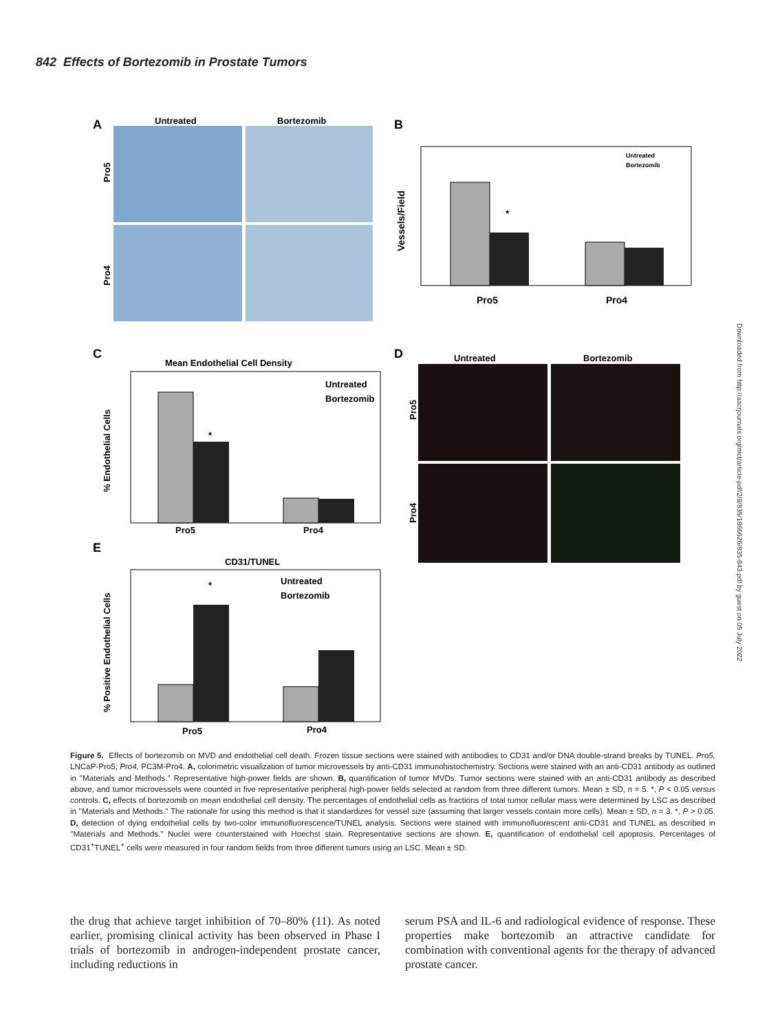842 Effects of Bortezomib in Prostate Tumors
Downloaded from http://aacrjournals.org/mct/article-pdf/2/9/835/1866626/835-843.pdf by guest on 05 July 2022
A
Untreated
Bortezomib
Pro5
Pro4
B
*
Pro5
Pro4
Vessels/Field
Untreated
Bortezomib
C
Mean Endothelial Cell Density
*
Pro5
Pro4
Untreated
Bortezomib
% Endothelial Cells
D
Untreated
Bortezomib
Pro5
Pro4
E
CD31/TUNEL
*
Pro5
Pro4
Untreated
Bortezomib
% Positive Endothelial Cells
Figure 5. Effects of bortezomib on MVD and endothelial cell death. Frozen tissue sections were stained with antibodies to CD31 and/or DNA double-strand breaks by TUNEL. Pro5, LNCaP-Pro5; Pro4, PC3M-Pro4. A, colorimetric visualization of tumor microvessels by anti-CD31 immunohistochemistry. Sections were stained with an anti-CD31 antibody as outlined in ''Materials and Methods.'' Representative high-power fields are shown. B, quantification of tumor MVDs. Tumor sections were stained with an anti-CD31 antibody as described above, and tumor microvessels were counted in five representative peripheral high-power fields selected at random from three different tumors. Mean ± SD, n = 5. *, P < 0.05 versus controls. C, effects of bortezomib on mean endothelial cell density. The percentages of endothelial cells as fractions of total tumor cellular mass were determined by LSC as described in ''Materials and Methods.'' The rationale for using this method is that it standardizes for vessel size (assuming that larger vessels contain more cells). Mean ± SD, n = 3. *, P > 0.05. D, detection of dying endothelial cells by two-color immunofluorescence/TUNEL analysis. Sections were stained with immunofluorescent anti-CD31 and TUNEL as described in ''Materials and Methods.'' Nuclei were counterstained with Hoechst stain. Representative sections are shown. E, quantification of endothelial cell apoptosis. Percentages of CD31<sup>+</sup>TUNEL<sup>+</sup> cells were measured in four random fields from three different tumors using an LSC. Mean ± SD.
the drug that achieve target inhibition of 70–80% (11). As noted earlier, promising clinical activity has been observed in Phase I trials of bortezomib in androgen-independent prostate cancer, including reductions in
serum PSA and IL-6 and radiological evidence of response. These properties make bortezomib an attractive candidate for combination with conventional agents for the therapy of advanced prostate cancer.